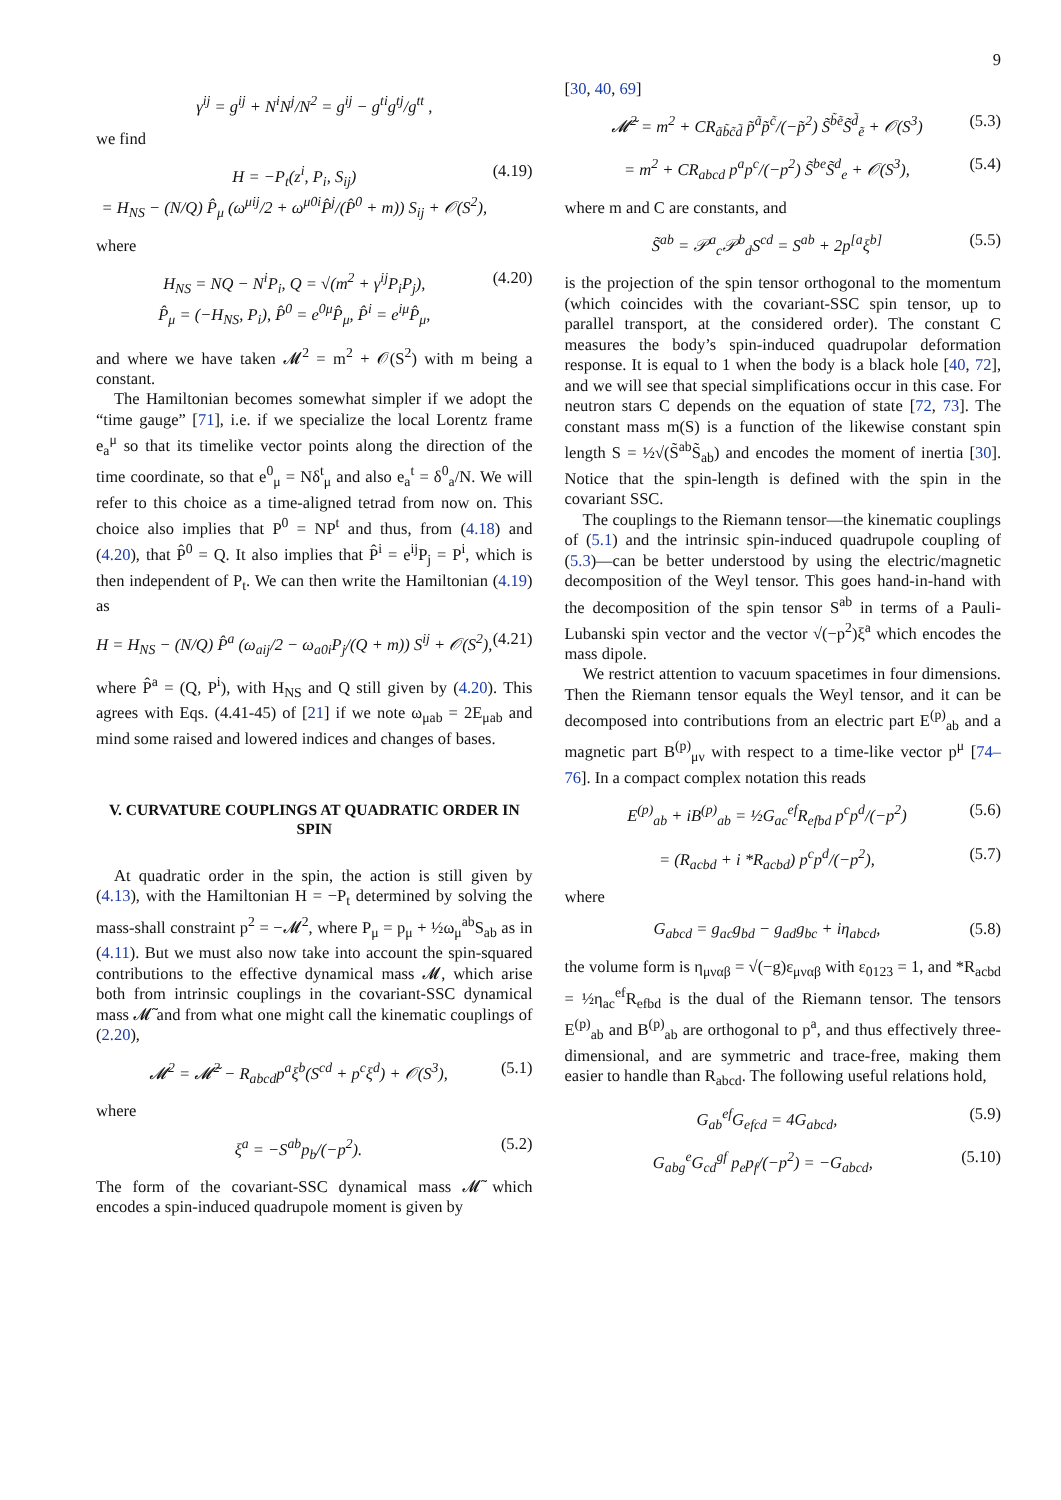9
γ<sup>ij</sup> = g<sup>ij</sup> + N<sup>i</sup>N<sup>j</sup>/N<sup>2</sup> = g<sup>ij</sup> − g<sup>ti</sup>g<sup>tj</sup>/g<sup>tt</sup> ,
we find
H = −P<sub>t</sub>(z<sup>i</sup>, P<sub>i</sub>, S<sub>ij</sub>)
= H<sub>NS</sub> − (N/Q) P̂<sub>μ</sub> (ω<sup>μij</sup>/2 + ω<sup>μ0i</sup>P̂<sup>j</sup>/(P̂<sup>0</sup> + m)) S<sub>ij</sub> + 𝒪(S<sup>2</sup>),
(4.19)
where
H<sub>NS</sub> = NQ − N<sup>i</sup>P<sub>i</sub>, Q = √(m<sup>2</sup> + γ<sup>ij</sup>P<sub>i</sub>P<sub>j</sub>),
P̂<sub>μ</sub> = (−H<sub>NS</sub>, P<sub>i</sub>), P̂<sup>0</sup> = e<sup>0μ</sup>P̂<sub>μ</sub>, P̂<sup>i</sup> = e<sup>iμ</sup>P̂<sub>μ</sub>,
(4.20)
and where we have taken 𝓜<sup>2</sup> = m<sup>2</sup> + 𝒪(S<sup>2</sup>) with m being a constant.
The Hamiltonian becomes somewhat simpler if we adopt the “time gauge” [71], i.e. if we specialize the local Lorentz frame e<sub>a</sub><sup>μ</sup> so that its timelike vector points along the direction of the time coordinate, so that e<sup>0</sup><sub>μ</sub> = Nδ<sup>t</sup><sub>μ</sub> and also e<sub>a</sub><sup>t</sup> = δ<sup>0</sup><sub>a</sub>/N. We will refer to this choice as a time-aligned tetrad from now on. This choice also implies that P<sup>0</sup> = NP<sup>t</sup> and thus, from (4.18) and (4.20), that P̂<sup>0</sup> = Q. It also implies that P̂<sup>i</sup> = e<sup>ij</sup>P<sub>j</sub> = P<sup>i</sup>, which is then independent of P<sub>t</sub>. We can then write the Hamiltonian (4.19) as
H = H<sub>NS</sub> − (N/Q) P̂<sup>a</sup> (ω<sub>aij</sub>/2 − ω<sub>a0i</sub>P<sub>j</sub>/(Q + m)) S<sup>ij</sup> + 𝒪(S<sup>2</sup>),
(4.21)
where P̂<sup>a</sup> = (Q, P<sup>i</sup>), with H<sub>NS</sub> and Q still given by (4.20). This agrees with Eqs. (4.41-45) of [21] if we note ω<sub>μab</sub> = 2E<sub>μab</sub> and mind some raised and lowered indices and changes of bases.
V. CURVATURE COUPLINGS AT QUADRATIC ORDER IN SPIN
At quadratic order in the spin, the action is still given by (4.13), with the Hamiltonian H = −P<sub>t</sub> determined by solving the mass-shall constraint p<sup>2</sup> = −𝓜<sup>2</sup>, where P<sub>μ</sub> = p<sub>μ</sub> + ½ω<sub>μ</sub><sup>ab</sup>S<sub>ab</sub> as in (4.11). But we must also now take into account the spin-squared contributions to the effective dynamical mass 𝓜, which arise both from intrinsic couplings in the covariant-SSC dynamical mass 𝓜̃ and from what one might call the kinematic couplings of (2.20),
𝓜<sup>2</sup> = 𝓜̃<sup>2</sup> − R<sub>abcd</sub>p<sup>a</sup>ξ<sup>b</sup>(S<sup>cd</sup> + p<sup>c</sup>ξ<sup>d</sup>) + 𝒪(S<sup>3</sup>),
(5.1)
where
ξ<sup>a</sup> = −S<sup>ab</sup>p<sub>b</sub>/(−p<sup>2</sup>). (5.2)
The form of the covariant-SSC dynamical mass 𝓜̃ which encodes a spin-induced quadrupole moment is given by
[30, 40, 69]
𝓜̃<sup>2</sup> = m<sup>2</sup> + CR<sub>ãb̃c̃d̃</sub> p̃<sup>ã</sup>p̃<sup>c̃</sup>/(−p̃<sup>2</sup>) S̃<sup>b̃ẽ</sup>S̃<sup>d̃</sup><sub>ẽ</sub> + 𝒪(S<sup>3</sup>)
(5.3)
= m<sup>2</sup> + CR<sub>abcd</sub> p<sup>a</sup>p<sup>c</sup>/(−p<sup>2</sup>) S̃<sup>be</sup>S̃<sup>d</sup><sub>e</sub> + 𝒪(S<sup>3</sup>),
(5.4)
where m and C are constants, and
S̃<sup>ab</sup> = 𝒫<sup>a</sup><sub>c</sub>𝒫<sup>b</sup><sub>d</sub>S<sup>cd</sup> = S<sup>ab</sup> + 2p<sup>[a</sup>ξ<sup>b]</sup>
(5.5)
is the projection of the spin tensor orthogonal to the momentum (which coincides with the covariant-SSC spin tensor, up to parallel transport, at the considered order). The constant C measures the body’s spin-induced quadrupolar deformation response. It is equal to 1 when the body is a black hole [40, 72], and we will see that special simplifications occur in this case. For neutron stars C depends on the equation of state [72, 73]. The constant mass m(S) is a function of the likewise constant spin length S = ½√(S̃<sup>ab</sup>S̃<sub>ab</sub>) and encodes the moment of inertia [30]. Notice that the spin-length is defined with the spin in the covariant SSC.
The couplings to the Riemann tensor—the kinematic couplings of (5.1) and the intrinsic spin-induced quadrupole coupling of (5.3)—can be better understood by using the electric/magnetic decomposition of the Weyl tensor. This goes hand-in-hand with the decomposition of the spin tensor S<sup>ab</sup> in terms of a Pauli-Lubanski spin vector and the vector √(−p<sup>2</sup>)ξ<sup>a</sup> which encodes the mass dipole.
We restrict attention to vacuum spacetimes in four dimensions. Then the Riemann tensor equals the Weyl tensor, and it can be decomposed into contributions from an electric part E<sup>(p)</sup><sub>ab</sub> and a magnetic part B<sup>(p)</sup><sub>μν</sub> with respect to a time-like vector p<sup>μ</sup> [74–76]. In a compact complex notation this reads
E<sup>(p)</sup><sub>ab</sub> + iB<sup>(p)</sup><sub>ab</sub> = ½G<sub>ac</sub><sup>ef</sup>R<sub>efbd</sub> p<sup>c</sup>p<sup>d</sup>/(−p<sup>2</sup>)
(5.6)
= (R<sub>acbd</sub> + i *R<sub>acbd</sub>) p<sup>c</sup>p<sup>d</sup>/(−p<sup>2</sup>),
(5.7)
where
G<sub>abcd</sub> = g<sub>ac</sub>g<sub>bd</sub> − g<sub>ad</sub>g<sub>bc</sub> + iη<sub>abcd</sub>,
(5.8)
the volume form is η<sub>μναβ</sub> = √(−g)ε<sub>μναβ</sub> with ε<sub>0123</sub> = 1, and *R<sub>acbd</sub> = ½η<sub>ac</sub><sup>ef</sup>R<sub>efbd</sub> is the dual of the Riemann tensor. The tensors E<sup>(p)</sup><sub>ab</sub> and B<sup>(p)</sup><sub>ab</sub> are orthogonal to p<sup>a</sup>, and thus effectively three-dimensional, and are symmetric and trace-free, making them easier to handle than R<sub>abcd</sub>. The following useful relations hold,
G<sub>ab</sub><sup>ef</sup>G<sub>efcd</sub> = 4G<sub>abcd</sub>, (5.9)
G<sub>abg</sub><sup>e</sup>G<sub>cd</sub><sup>gf</sup> p<sub>e</sub>p<sub>f</sub>/(−p<sup>2</sup>) = −G<sub>abcd</sub>,
(5.10)